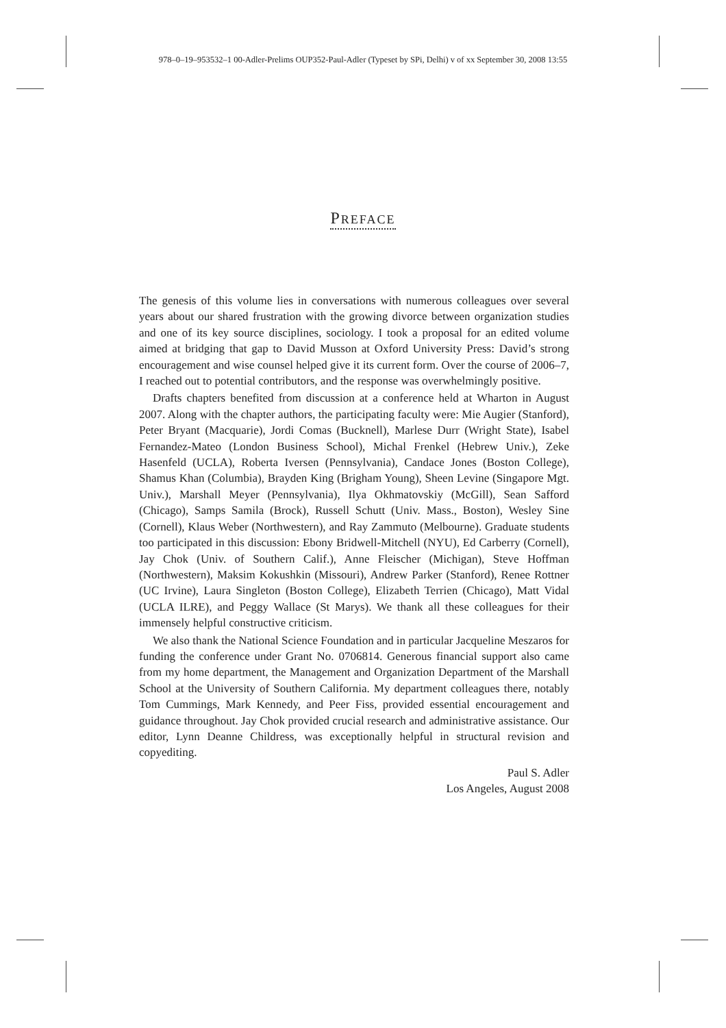978–0–19–953532–1 00-Adler-Prelims OUP352-Paul-Adler (Typeset by SPi, Delhi) v of xx September 30, 2008 13:55
PREFACE
The genesis of this volume lies in conversations with numerous colleagues over several years about our shared frustration with the growing divorce between organization studies and one of its key source disciplines, sociology. I took a proposal for an edited volume aimed at bridging that gap to David Musson at Oxford University Press: David’s strong encouragement and wise counsel helped give it its current form. Over the course of 2006–7, I reached out to potential contributors, and the response was overwhelmingly positive.
Drafts chapters benefited from discussion at a conference held at Wharton in August 2007. Along with the chapter authors, the participating faculty were: Mie Augier (Stanford), Peter Bryant (Macquarie), Jordi Comas (Bucknell), Marlese Durr (Wright State), Isabel Fernandez-Mateo (London Business School), Michal Frenkel (Hebrew Univ.), Zeke Hasenfeld (UCLA), Roberta Iversen (Pennsylvania), Candace Jones (Boston College), Shamus Khan (Columbia), Brayden King (Brigham Young), Sheen Levine (Singapore Mgt. Univ.), Marshall Meyer (Pennsylvania), Ilya Okhmatovskiy (McGill), Sean Safford (Chicago), Samps Samila (Brock), Russell Schutt (Univ. Mass., Boston), Wesley Sine (Cornell), Klaus Weber (Northwestern), and Ray Zammuto (Melbourne). Graduate students too participated in this discussion: Ebony Bridwell-Mitchell (NYU), Ed Carberry (Cornell), Jay Chok (Univ. of Southern Calif.), Anne Fleischer (Michigan), Steve Hoffman (Northwestern), Maksim Kokushkin (Missouri), Andrew Parker (Stanford), Renee Rottner (UC Irvine), Laura Singleton (Boston College), Elizabeth Terrien (Chicago), Matt Vidal (UCLA ILRE), and Peggy Wallace (St Marys). We thank all these colleagues for their immensely helpful constructive criticism.
We also thank the National Science Foundation and in particular Jacqueline Meszaros for funding the conference under Grant No. 0706814. Generous financial support also came from my home department, the Management and Organization Department of the Marshall School at the University of Southern California. My department colleagues there, notably Tom Cummings, Mark Kennedy, and Peer Fiss, provided essential encouragement and guidance throughout. Jay Chok provided crucial research and administrative assistance. Our editor, Lynn Deanne Childress, was exceptionally helpful in structural revision and copyediting.
Paul S. Adler
Los Angeles, August 2008